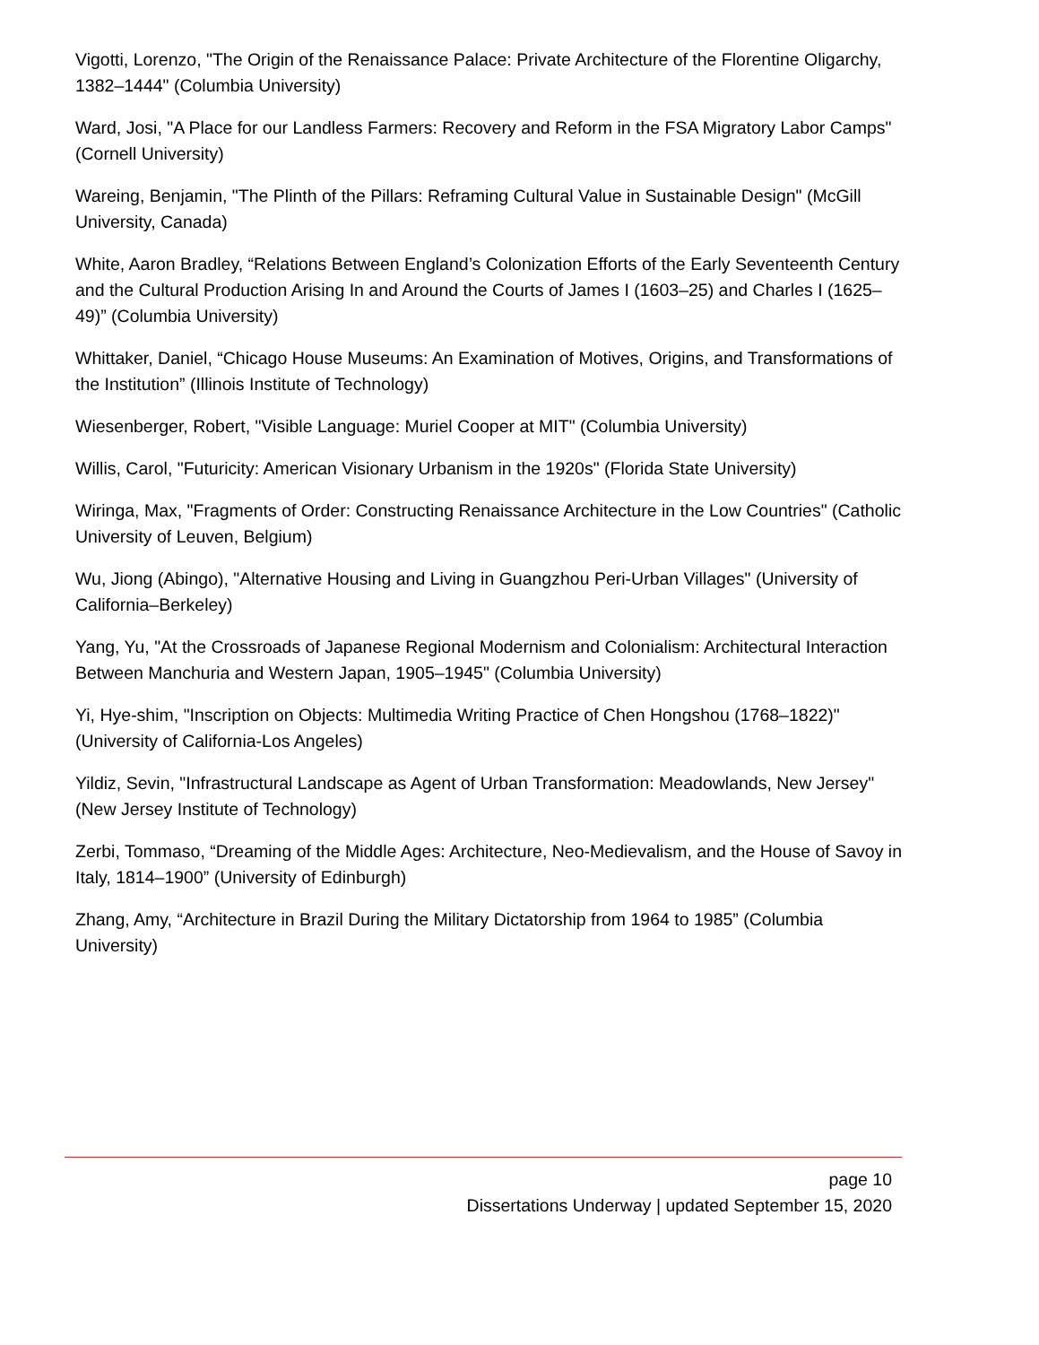Vigotti, Lorenzo, "The Origin of the Renaissance Palace: Private Architecture of the Florentine Oligarchy, 1382–1444" (Columbia University)
Ward, Josi, "A Place for our Landless Farmers: Recovery and Reform in the FSA Migratory Labor Camps" (Cornell University)
Wareing, Benjamin, "The Plinth of the Pillars: Reframing Cultural Value in Sustainable Design" (McGill University, Canada)
White, Aaron Bradley, “Relations Between England’s Colonization Efforts of the Early Seventeenth Century and the Cultural Production Arising In and Around the Courts of James I (1603–25) and Charles I (1625–49)” (Columbia University)
Whittaker, Daniel, “Chicago House Museums: An Examination of Motives, Origins, and Transformations of the Institution” (Illinois Institute of Technology)
Wiesenberger, Robert, "Visible Language: Muriel Cooper at MIT" (Columbia University)
Willis, Carol, "Futuricity: American Visionary Urbanism in the 1920s" (Florida State University)
Wiringa, Max, "Fragments of Order: Constructing Renaissance Architecture in the Low Countries" (Catholic University of Leuven, Belgium)
Wu, Jiong (Abingo), "Alternative Housing and Living in Guangzhou Peri-Urban Villages" (University of California–Berkeley)
Yang, Yu, "At the Crossroads of Japanese Regional Modernism and Colonialism: Architectural Interaction Between Manchuria and Western Japan, 1905–1945" (Columbia University)
Yi, Hye-shim, "Inscription on Objects: Multimedia Writing Practice of Chen Hongshou (1768–1822)" (University of California-Los Angeles)
Yildiz, Sevin, "Infrastructural Landscape as Agent of Urban Transformation: Meadowlands, New Jersey" (New Jersey Institute of Technology)
Zerbi, Tommaso, “Dreaming of the Middle Ages: Architecture, Neo-Medievalism, and the House of Savoy in Italy, 1814–1900” (University of Edinburgh)
Zhang, Amy, “Architecture in Brazil During the Military Dictatorship from 1964 to 1985” (Columbia University)
page 10
Dissertations Underway | updated September 15, 2020